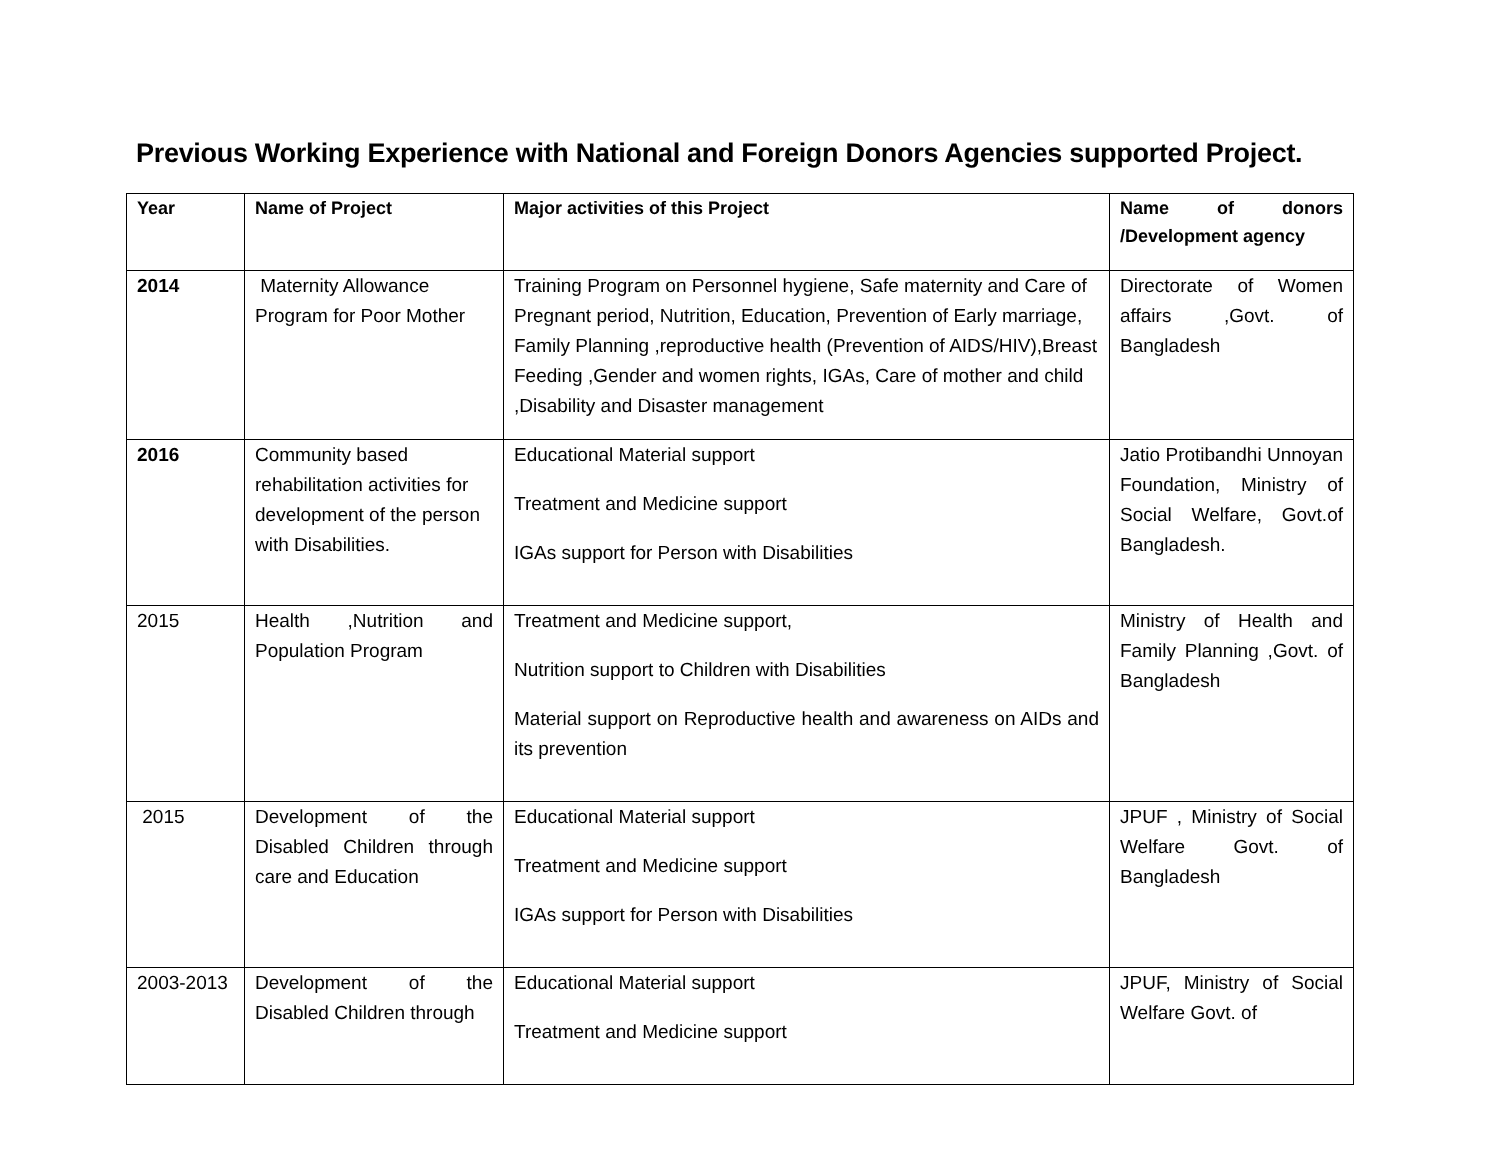Previous Working Experience with National and Foreign Donors Agencies supported Project.
| Year | Name of Project | Major activities of this Project | Name of donors /Development agency |
| --- | --- | --- | --- |
| 2014 | Maternity Allowance Program for Poor Mother | Training Program on Personnel hygiene, Safe maternity and Care of Pregnant period, Nutrition, Education, Prevention of Early marriage, Family Planning ,reproductive health (Prevention of AIDS/HIV),Breast Feeding ,Gender and women rights, IGAs, Care of mother and child ,Disability and Disaster management | Directorate of Women affairs ,Govt. of Bangladesh |
| 2016 | Community based rehabilitation activities for development of the person with Disabilities. | Educational Material support Treatment and Medicine support IGAs support for Person with Disabilities | Jatio Protibandhi Unnoyan Foundation, Ministry of Social Welfare, Govt.of Bangladesh. |
| 2015 | Health ,Nutrition and Population Program | Treatment and Medicine support, Nutrition support to Children with Disabilities Material support on Reproductive health and awareness on AIDs and its prevention | Ministry of Health and Family Planning ,Govt. of Bangladesh |
| 2015 | Development of the Disabled Children through care and Education | Educational Material support Treatment and Medicine support IGAs support for Person with Disabilities | JPUF , Ministry of Social Welfare Govt. of Bangladesh |
| 2003-2013 | Development of the Disabled Children through | Educational Material support Treatment and Medicine support | JPUF, Ministry of Social Welfare Govt. of |